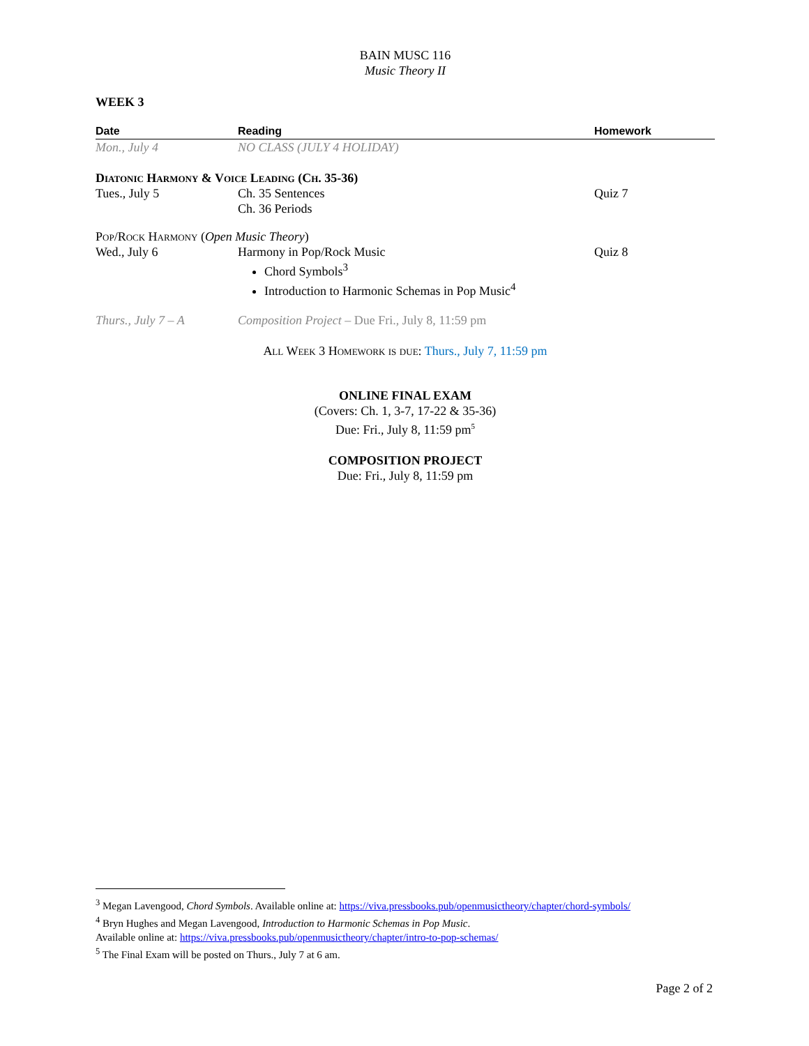BAIN MUSC 116
Music Theory II
WEEK 3
| Date | Reading | Homework |
| --- | --- | --- |
| Mon., July 4 | NO CLASS (JULY 4 HOLIDAY) | |
| Diatonic Harmony & Voice Leading (Ch. 35-36) | | |
| Tues., July 5 | Ch. 35 Sentences Ch. 36 Periods | Quiz 7 |
| Pop/Rock Harmony ( Open Music Theory ) | | |
| Wed., July 6 | Harmony in Pop/Rock Music Chord Symbols<sup>3</sup> Introduction to Harmonic Schemas in Pop Music<sup>4</sup> | Quiz 8 |
| Thurs., July 7 – A | Composition Project – Due Fri., July 8, 11:59 pm | |
All Week 3 Homework is due: Thurs., July 7, 11:59 pm
ONLINE FINAL EXAM
(Covers: Ch. 1, 3-7, 17-22 & 35-36)
Due: Fri., July 8, 11:59 pm<sup>5</sup>
COMPOSITION PROJECT
Due: Fri., July 8, 11:59 pm
<sup>3</sup> Megan Lavengood, Chord Symbols. Available online at: https://viva.pressbooks.pub/openmusictheory/chapter/chord-symbols/
<sup>4</sup> Bryn Hughes and Megan Lavengood, Introduction to Harmonic Schemas in Pop Music.
Available online at: https://viva.pressbooks.pub/openmusictheory/chapter/intro-to-pop-schemas/
<sup>5</sup> The Final Exam will be posted on Thurs., July 7 at 6 am.
Page 2 of 2